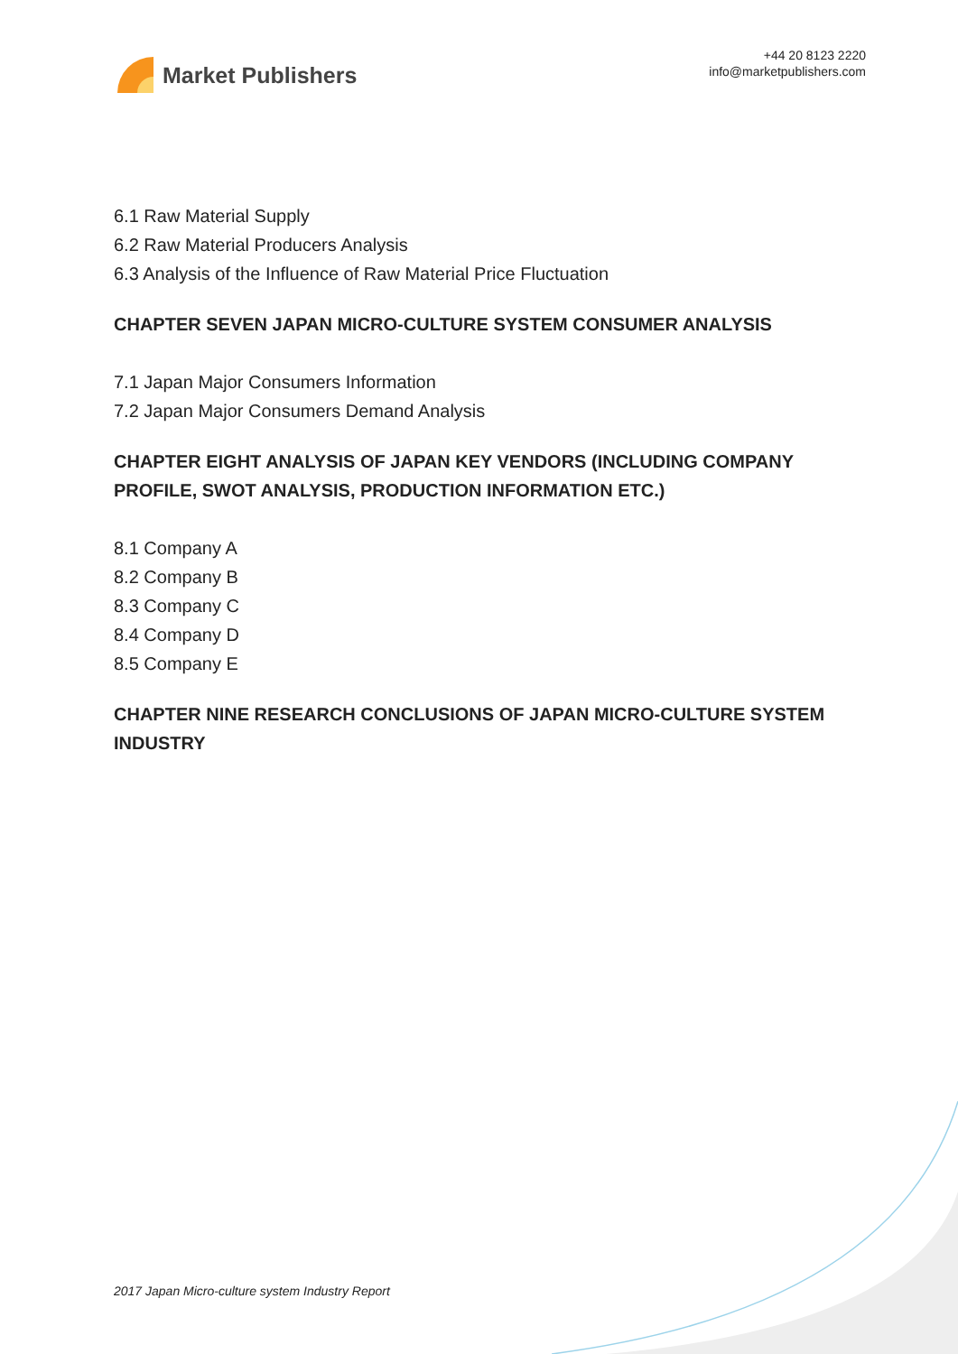Market Publishers
+44 20 8123 2220
info@marketpublishers.com
6.1 Raw Material Supply
6.2 Raw Material Producers Analysis
6.3 Analysis of the Influence of Raw Material Price Fluctuation
CHAPTER SEVEN JAPAN MICRO-CULTURE SYSTEM CONSUMER ANALYSIS
7.1 Japan Major Consumers Information
7.2 Japan Major Consumers Demand Analysis
CHAPTER EIGHT ANALYSIS OF JAPAN KEY VENDORS (INCLUDING COMPANY PROFILE, SWOT ANALYSIS, PRODUCTION INFORMATION ETC.)
8.1 Company A
8.2 Company B
8.3 Company C
8.4 Company D
8.5 Company E
CHAPTER NINE RESEARCH CONCLUSIONS OF JAPAN MICRO-CULTURE SYSTEM INDUSTRY
2017 Japan Micro-culture system Industry Report